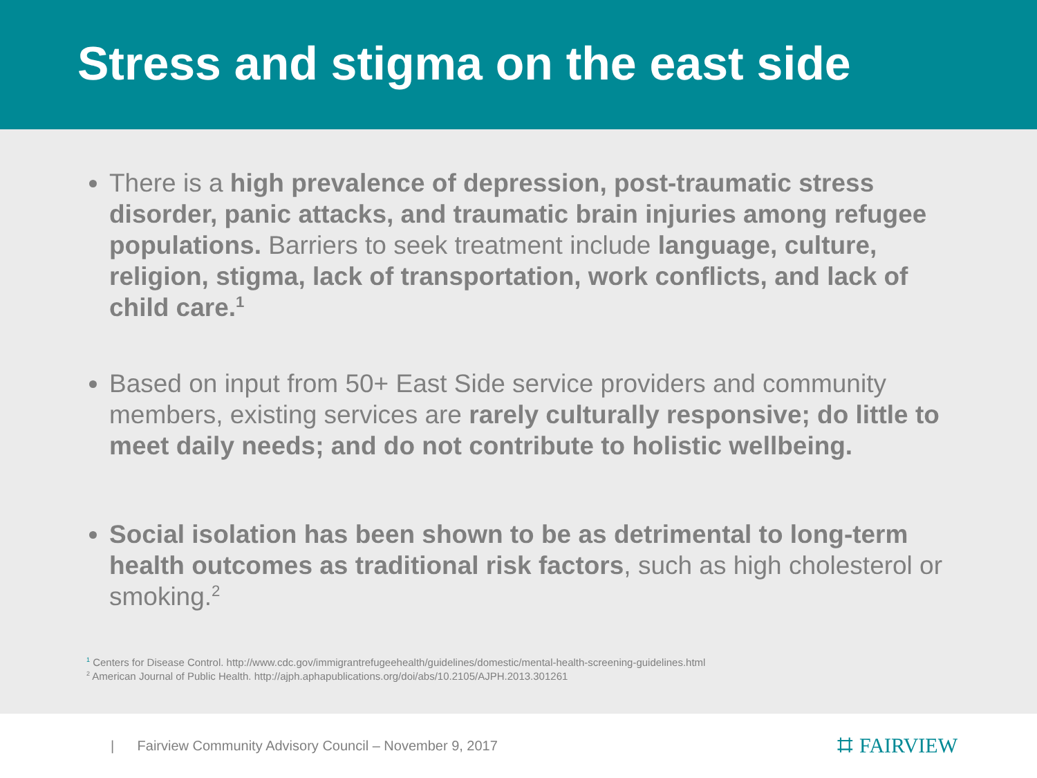Stress and stigma on the east side
There is a high prevalence of depression, post-traumatic stress disorder, panic attacks, and traumatic brain injuries among refugee populations. Barriers to seek treatment include language, culture, religion, stigma, lack of transportation, work conflicts, and lack of child care.<sup>1</sup>
Based on input from 50+ East Side service providers and community members, existing services are rarely culturally responsive; do little to meet daily needs; and do not contribute to holistic wellbeing.
Social isolation has been shown to be as detrimental to long-term health outcomes as traditional risk factors, such as high cholesterol or smoking.<sup>2</sup>
<sup>1</sup> Centers for Disease Control. http://www.cdc.gov/immigrantrefugeehealth/guidelines/domestic/mental-health-screening-guidelines.html
<sup>2</sup> American Journal of Public Health. http://ajph.aphapublications.org/doi/abs/10.2105/AJPH.2013.301261
| Fairview Community Advisory Council – November 9, 2017
⌗ FAIRVIEW